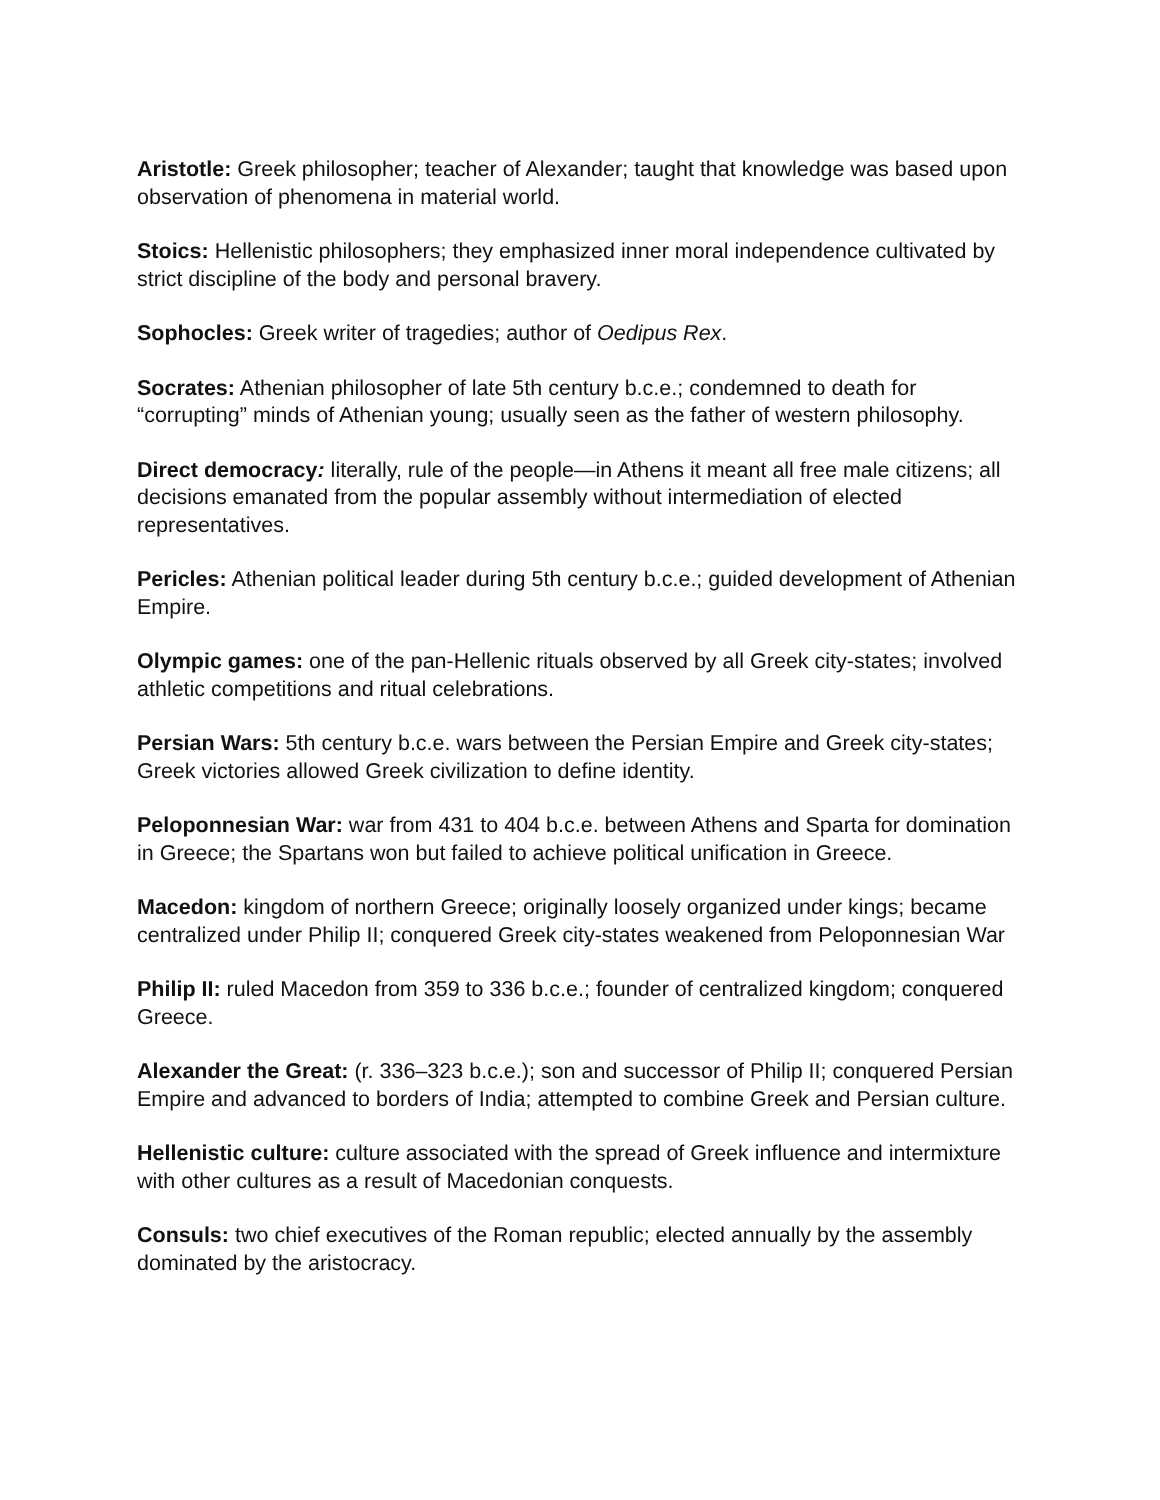Aristotle: Greek philosopher; teacher of Alexander; taught that knowledge was based upon observation of phenomena in material world.
Stoics: Hellenistic philosophers; they emphasized inner moral independence cultivated by strict discipline of the body and personal bravery.
Sophocles: Greek writer of tragedies; author of Oedipus Rex.
Socrates: Athenian philosopher of late 5th century b.c.e.; condemned to death for “corrupting” minds of Athenian young; usually seen as the father of western philosophy.
Direct democracy: literally, rule of the people—in Athens it meant all free male citizens; all decisions emanated from the popular assembly without intermediation of elected representatives.
Pericles: Athenian political leader during 5th century b.c.e.; guided development of Athenian Empire.
Olympic games: one of the pan-Hellenic rituals observed by all Greek city-states; involved athletic competitions and ritual celebrations.
Persian Wars: 5th century b.c.e. wars between the Persian Empire and Greek city-states; Greek victories allowed Greek civilization to define identity.
Peloponnesian War: war from 431 to 404 b.c.e. between Athens and Sparta for domination in Greece; the Spartans won but failed to achieve political unification in Greece.
Macedon: kingdom of northern Greece; originally loosely organized under kings; became centralized under Philip II; conquered Greek city-states weakened from Peloponnesian War
Philip II: ruled Macedon from 359 to 336 b.c.e.; founder of centralized kingdom; conquered Greece.
Alexander the Great: (r. 336–323 b.c.e.); son and successor of Philip II; conquered Persian Empire and advanced to borders of India; attempted to combine Greek and Persian culture.
Hellenistic culture: culture associated with the spread of Greek influence and intermixture with other cultures as a result of Macedonian conquests.
Consuls: two chief executives of the Roman republic; elected annually by the assembly dominated by the aristocracy.